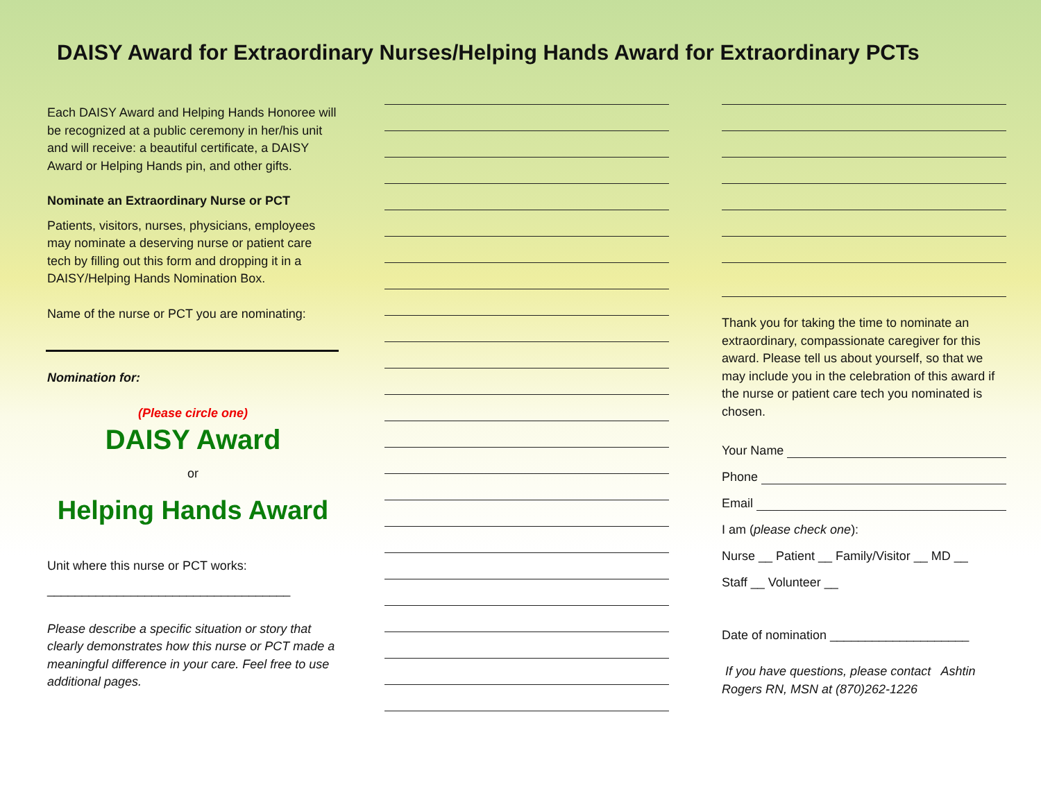DAISY Award for Extraordinary Nurses/Helping Hands Award for Extraordinary PCTs
Each DAISY Award and Helping Hands Honoree will be recognized at a public ceremony in her/his unit and will receive: a beautiful certificate, a DAISY Award or Helping Hands pin, and other gifts.
Nominate an Extraordinary Nurse or PCT
Patients, visitors, nurses, physicians, employees may nominate a deserving nurse or patient care tech by filling out this form and dropping it in a DAISY/Helping Hands Nomination Box.
Name of the nurse or PCT you are nominating:
Nomination for:
(Please circle one)
DAISY Award
or
Helping Hands Award
Unit where this nurse or PCT works:
___________________________________
Please describe a specific situation or story that clearly demonstrates how this nurse or PCT made a meaningful difference in your care. Feel free to use additional pages.
Thank you for taking the time to nominate an extraordinary, compassionate caregiver for this award. Please tell us about yourself, so that we may include you in the celebration of this award if the nurse or patient care tech you nominated is chosen.
Your Name
Phone
Email
I am (please check one):
Nurse __ Patient __ Family/Visitor __ MD __
Staff __ Volunteer __
Date of nomination ____________________
If you have questions, please contact Ashtin Rogers RN, MSN at (870)262-1226